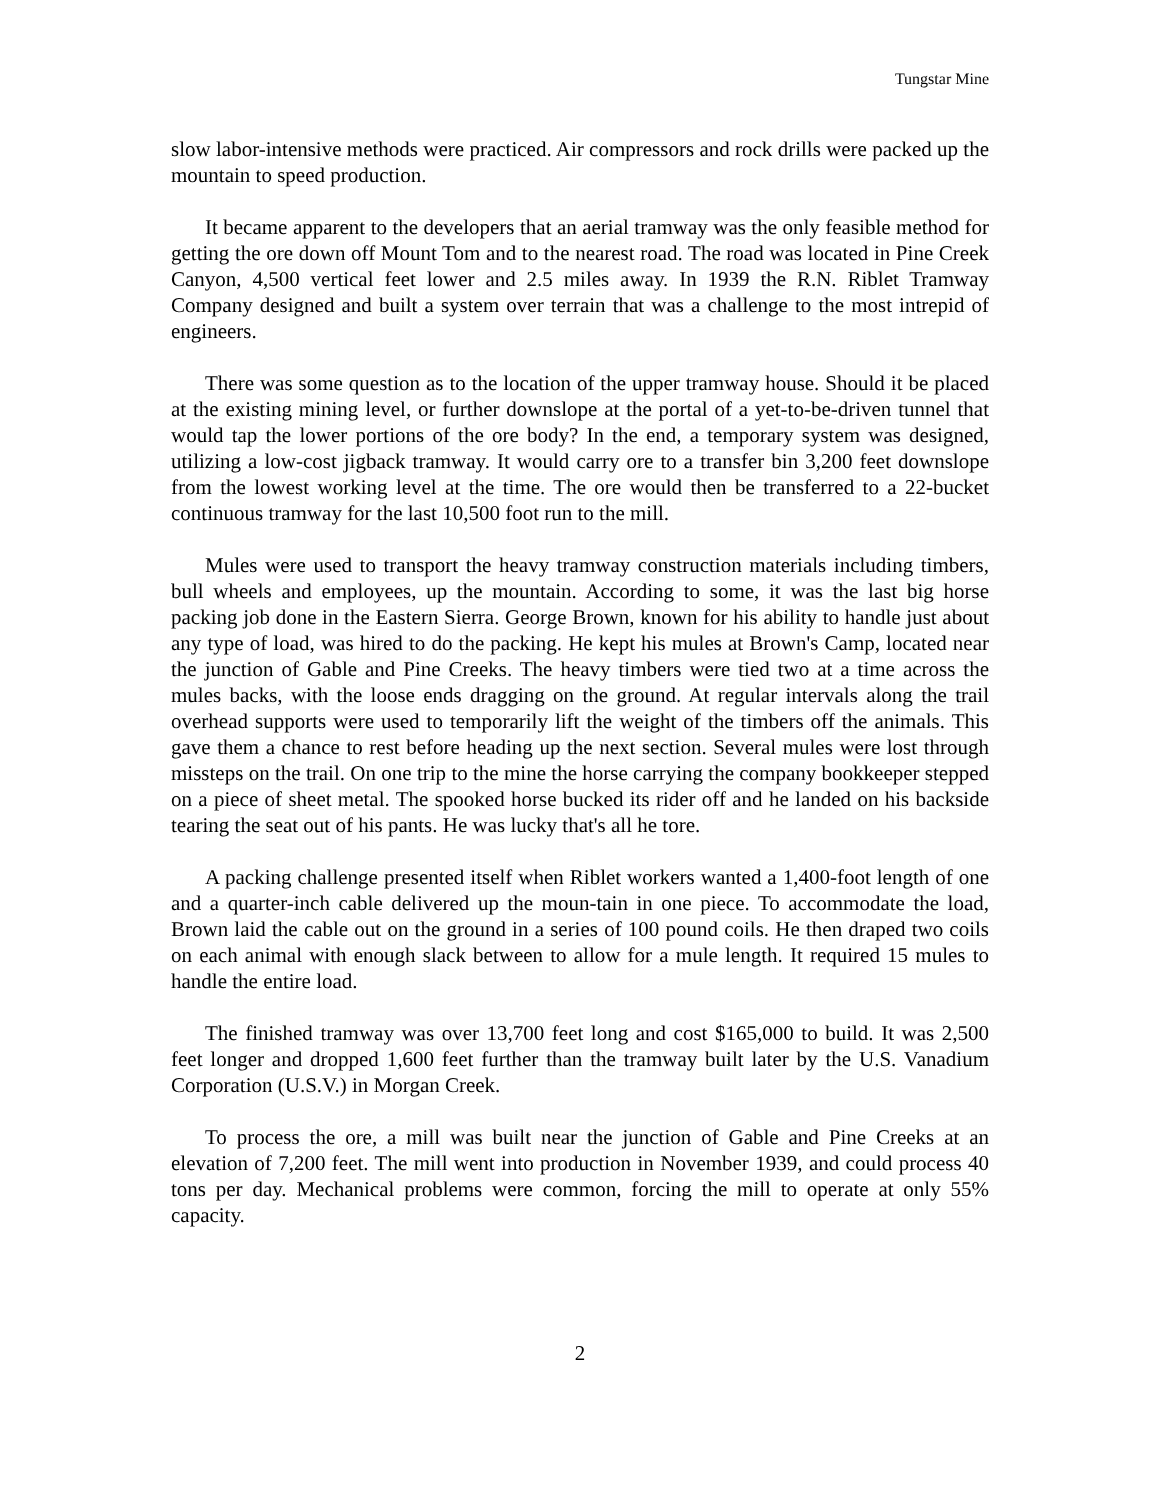Tungstar Mine
slow labor-intensive methods were practiced. Air compressors and rock drills were packed up the mountain to speed production.
It became apparent to the developers that an aerial tramway was the only feasible method for getting the ore down off Mount Tom and to the nearest road. The road was located in Pine Creek Canyon, 4,500 vertical feet lower and 2.5 miles away. In 1939 the R.N. Riblet Tramway Company designed and built a system over terrain that was a challenge to the most intrepid of engineers.
There was some question as to the location of the upper tramway house. Should it be placed at the existing mining level, or further downslope at the portal of a yet-to-be-driven tunnel that would tap the lower portions of the ore body? In the end, a temporary system was designed, utilizing a low-cost jigback tramway. It would carry ore to a transfer bin 3,200 feet downslope from the lowest working level at the time. The ore would then be transferred to a 22-bucket continuous tramway for the last 10,500 foot run to the mill.
Mules were used to transport the heavy tramway construction materials including timbers, bull wheels and employees, up the mountain. According to some, it was the last big horse packing job done in the Eastern Sierra. George Brown, known for his ability to handle just about any type of load, was hired to do the packing. He kept his mules at Brown's Camp, located near the junction of Gable and Pine Creeks. The heavy timbers were tied two at a time across the mules backs, with the loose ends dragging on the ground. At regular intervals along the trail overhead supports were used to temporarily lift the weight of the timbers off the animals. This gave them a chance to rest before heading up the next section. Several mules were lost through missteps on the trail. On one trip to the mine the horse carrying the company bookkeeper stepped on a piece of sheet metal. The spooked horse bucked its rider off and he landed on his backside tearing the seat out of his pants. He was lucky that's all he tore.
A packing challenge presented itself when Riblet workers wanted a 1,400-foot length of one and a quarter-inch cable delivered up the moun-tain in one piece. To accommodate the load, Brown laid the cable out on the ground in a series of 100 pound coils. He then draped two coils on each animal with enough slack between to allow for a mule length. It required 15 mules to handle the entire load.
The finished tramway was over 13,700 feet long and cost $165,000 to build. It was 2,500 feet longer and dropped 1,600 feet further than the tramway built later by the U.S. Vanadium Corporation (U.S.V.) in Morgan Creek.
To process the ore, a mill was built near the junction of Gable and Pine Creeks at an elevation of 7,200 feet. The mill went into production in November 1939, and could process 40 tons per day. Mechanical problems were common, forcing the mill to operate at only 55% capacity.
2